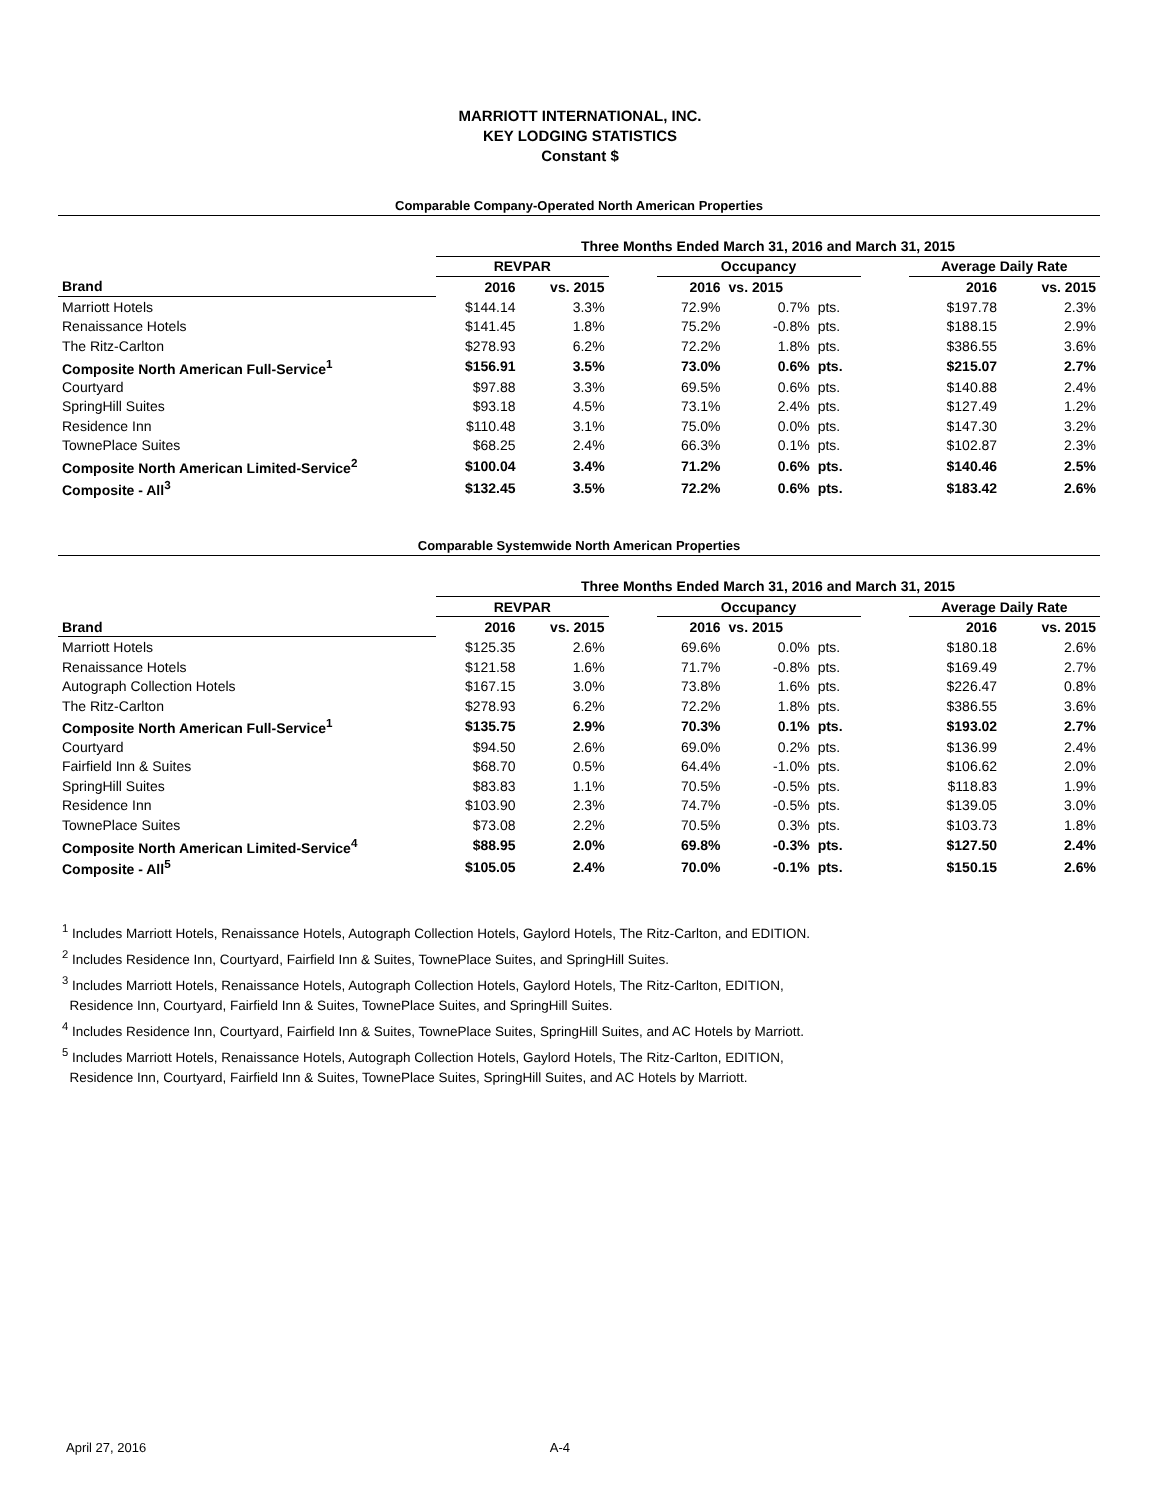MARRIOTT INTERNATIONAL, INC.
KEY LODGING STATISTICS
Constant $
Comparable Company-Operated North American Properties
| | Three Months Ended March 31, 2016 and March 31, 2015 | | | | | | | | |
| --- | --- | --- | --- | --- | --- | --- | --- | --- | --- |
| | REVPAR | | | Occupancy | | | | Average Daily Rate | |
| Brand | 2016 | vs. 2015 | | 2016 | vs. 2015 | | | 2016 | vs. 2015 |
| Marriott Hotels | $144.14 | 3.3% | | 72.9% | 0.7% | pts. | | $197.78 | 2.3% |
| Renaissance Hotels | $141.45 | 1.8% | | 75.2% | -0.8% | pts. | | $188.15 | 2.9% |
| The Ritz-Carlton | $278.93 | 6.2% | | 72.2% | 1.8% | pts. | | $386.55 | 3.6% |
| Composite North American Full-Service<sup>1</sup> | $156.91 | 3.5% | | 73.0% | 0.6% | pts. | | $215.07 | 2.7% |
| Courtyard | $97.88 | 3.3% | | 69.5% | 0.6% | pts. | | $140.88 | 2.4% |
| SpringHill Suites | $93.18 | 4.5% | | 73.1% | 2.4% | pts. | | $127.49 | 1.2% |
| Residence Inn | $110.48 | 3.1% | | 75.0% | 0.0% | pts. | | $147.30 | 3.2% |
| TownePlace Suites | $68.25 | 2.4% | | 66.3% | 0.1% | pts. | | $102.87 | 2.3% |
| Composite North American Limited-Service<sup>2</sup> | $100.04 | 3.4% | | 71.2% | 0.6% | pts. | | $140.46 | 2.5% |
| Composite - All<sup>3</sup> | $132.45 | 3.5% | | 72.2% | 0.6% | pts. | | $183.42 | 2.6% |
Comparable Systemwide North American Properties
| | Three Months Ended March 31, 2016 and March 31, 2015 | | | | | | | | |
| --- | --- | --- | --- | --- | --- | --- | --- | --- | --- |
| | REVPAR | | | Occupancy | | | | Average Daily Rate | |
| Brand | 2016 | vs. 2015 | | 2016 | vs. 2015 | | | 2016 | vs. 2015 |
| Marriott Hotels | $125.35 | 2.6% | | 69.6% | 0.0% | pts. | | $180.18 | 2.6% |
| Renaissance Hotels | $121.58 | 1.6% | | 71.7% | -0.8% | pts. | | $169.49 | 2.7% |
| Autograph Collection Hotels | $167.15 | 3.0% | | 73.8% | 1.6% | pts. | | $226.47 | 0.8% |
| The Ritz-Carlton | $278.93 | 6.2% | | 72.2% | 1.8% | pts. | | $386.55 | 3.6% |
| Composite North American Full-Service<sup>1</sup> | $135.75 | 2.9% | | 70.3% | 0.1% | pts. | | $193.02 | 2.7% |
| Courtyard | $94.50 | 2.6% | | 69.0% | 0.2% | pts. | | $136.99 | 2.4% |
| Fairfield Inn & Suites | $68.70 | 0.5% | | 64.4% | -1.0% | pts. | | $106.62 | 2.0% |
| SpringHill Suites | $83.83 | 1.1% | | 70.5% | -0.5% | pts. | | $118.83 | 1.9% |
| Residence Inn | $103.90 | 2.3% | | 74.7% | -0.5% | pts. | | $139.05 | 3.0% |
| TownePlace Suites | $73.08 | 2.2% | | 70.5% | 0.3% | pts. | | $103.73 | 1.8% |
| Composite North American Limited-Service<sup>4</sup> | $88.95 | 2.0% | | 69.8% | -0.3% | pts. | | $127.50 | 2.4% |
| Composite - All<sup>5</sup> | $105.05 | 2.4% | | 70.0% | -0.1% | pts. | | $150.15 | 2.6% |
<sup>1</sup> Includes Marriott Hotels, Renaissance Hotels, Autograph Collection Hotels, Gaylord Hotels, The Ritz-Carlton, and EDITION.
<sup>2</sup> Includes Residence Inn, Courtyard, Fairfield Inn & Suites, TownePlace Suites, and SpringHill Suites.
<sup>3</sup> Includes Marriott Hotels, Renaissance Hotels, Autograph Collection Hotels, Gaylord Hotels, The Ritz-Carlton, EDITION,
Residence Inn, Courtyard, Fairfield Inn & Suites, TownePlace Suites, and SpringHill Suites.
<sup>4</sup> Includes Residence Inn, Courtyard, Fairfield Inn & Suites, TownePlace Suites, SpringHill Suites, and AC Hotels by Marriott.
<sup>5</sup> Includes Marriott Hotels, Renaissance Hotels, Autograph Collection Hotels, Gaylord Hotels, The Ritz-Carlton, EDITION,
Residence Inn, Courtyard, Fairfield Inn & Suites, TownePlace Suites, SpringHill Suites, and AC Hotels by Marriott.
April 27, 2016 A-4